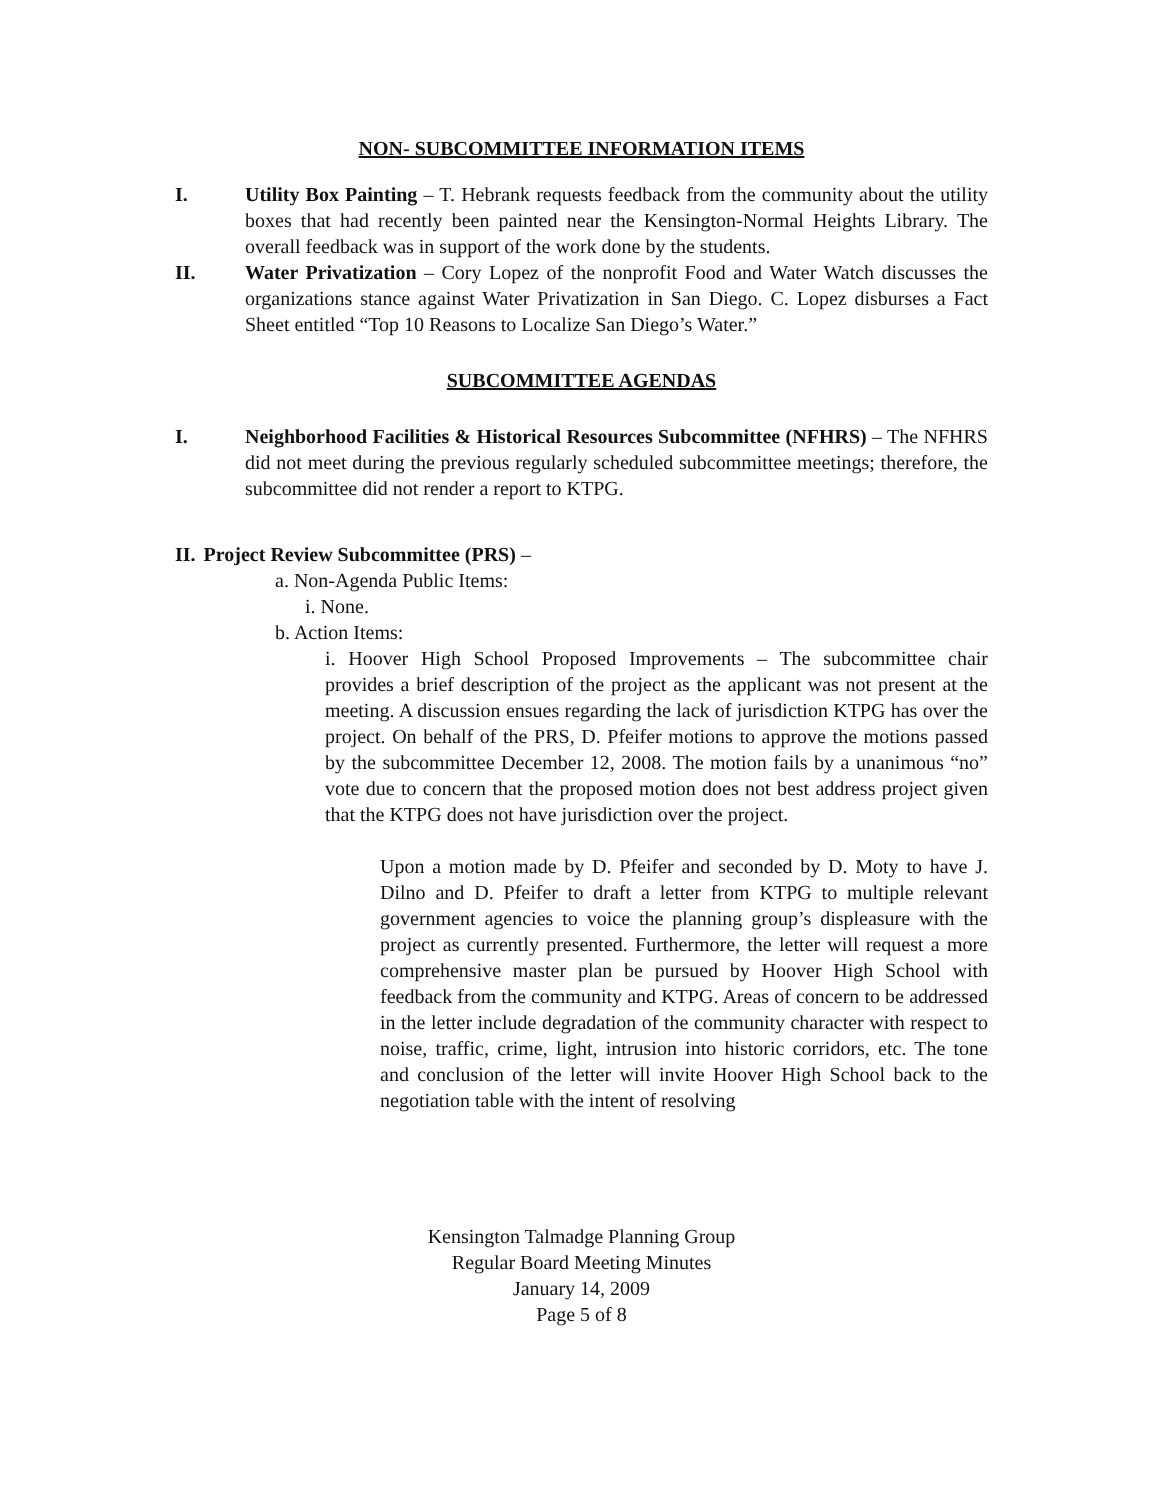NON- SUBCOMMITTEE INFORMATION ITEMS
I. Utility Box Painting – T. Hebrank requests feedback from the community about the utility boxes that had recently been painted near the Kensington-Normal Heights Library. The overall feedback was in support of the work done by the students.
II. Water Privatization – Cory Lopez of the nonprofit Food and Water Watch discusses the organizations stance against Water Privatization in San Diego. C. Lopez disburses a Fact Sheet entitled “Top 10 Reasons to Localize San Diego’s Water.”
SUBCOMMITTEE AGENDAS
I. Neighborhood Facilities & Historical Resources Subcommittee (NFHRS) – The NFHRS did not meet during the previous regularly scheduled subcommittee meetings; therefore, the subcommittee did not render a report to KTPG.
II. Project Review Subcommittee (PRS) –
a. Non-Agenda Public Items:
i. None.
b. Action Items:
i. Hoover High School Proposed Improvements – The subcommittee chair provides a brief description of the project as the applicant was not present at the meeting. A discussion ensues regarding the lack of jurisdiction KTPG has over the project. On behalf of the PRS, D. Pfeifer motions to approve the motions passed by the subcommittee December 12, 2008. The motion fails by a unanimous “no” vote due to concern that the proposed motion does not best address project given that the KTPG does not have jurisdiction over the project.
Upon a motion made by D. Pfeifer and seconded by D. Moty to have J. Dilno and D. Pfeifer to draft a letter from KTPG to multiple relevant government agencies to voice the planning group’s displeasure with the project as currently presented. Furthermore, the letter will request a more comprehensive master plan be pursued by Hoover High School with feedback from the community and KTPG. Areas of concern to be addressed in the letter include degradation of the community character with respect to noise, traffic, crime, light, intrusion into historic corridors, etc. The tone and conclusion of the letter will invite Hoover High School back to the negotiation table with the intent of resolving
Kensington Talmadge Planning Group
Regular Board Meeting Minutes
January 14, 2009
Page 5 of 8